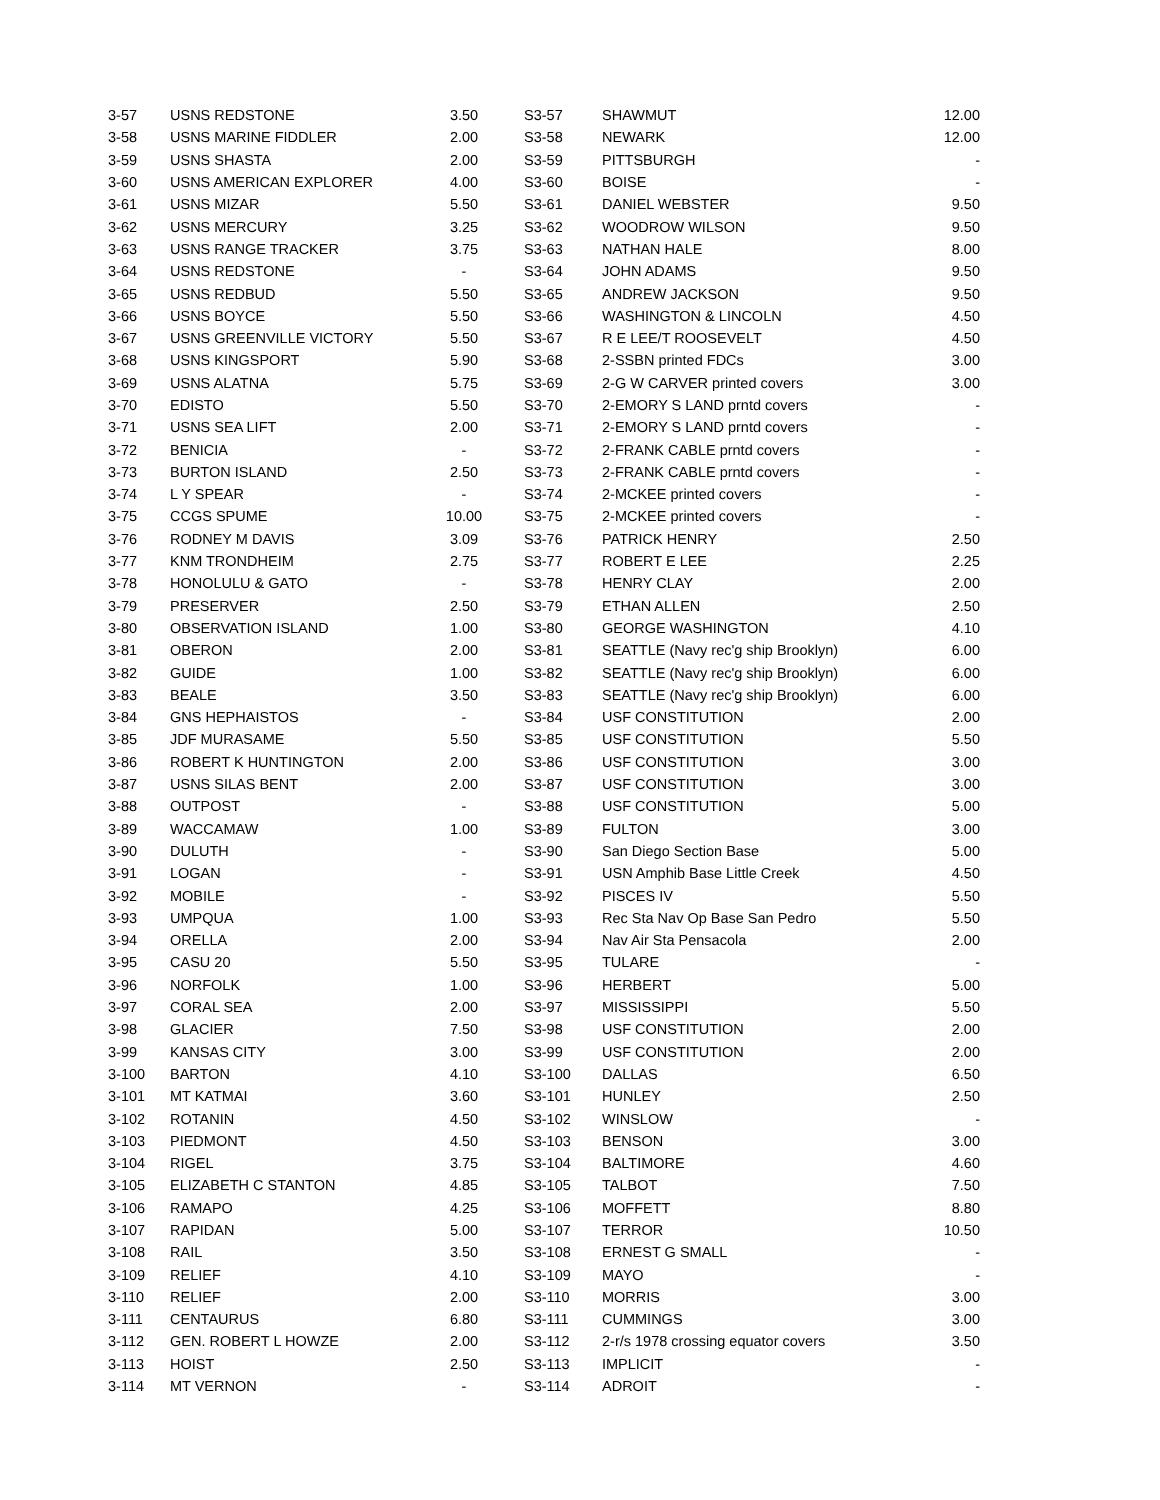| 3-57 | USNS REDSTONE | 3.50 | | S3-57 | SHAWMUT | 12.00 |
| 3-58 | USNS MARINE FIDDLER | 2.00 | | S3-58 | NEWARK | 12.00 |
| 3-59 | USNS SHASTA | 2.00 | | S3-59 | PITTSBURGH | - |
| 3-60 | USNS AMERICAN EXPLORER | 4.00 | | S3-60 | BOISE | - |
| 3-61 | USNS MIZAR | 5.50 | | S3-61 | DANIEL WEBSTER | 9.50 |
| 3-62 | USNS MERCURY | 3.25 | | S3-62 | WOODROW WILSON | 9.50 |
| 3-63 | USNS RANGE TRACKER | 3.75 | | S3-63 | NATHAN HALE | 8.00 |
| 3-64 | USNS REDSTONE | - | | S3-64 | JOHN ADAMS | 9.50 |
| 3-65 | USNS REDBUD | 5.50 | | S3-65 | ANDREW JACKSON | 9.50 |
| 3-66 | USNS BOYCE | 5.50 | | S3-66 | WASHINGTON & LINCOLN | 4.50 |
| 3-67 | USNS GREENVILLE VICTORY | 5.50 | | S3-67 | R E LEE/T ROOSEVELT | 4.50 |
| 3-68 | USNS KINGSPORT | 5.90 | | S3-68 | 2-SSBN printed FDCs | 3.00 |
| 3-69 | USNS ALATNA | 5.75 | | S3-69 | 2-G W CARVER printed covers | 3.00 |
| 3-70 | EDISTO | 5.50 | | S3-70 | 2-EMORY S LAND prntd covers | - |
| 3-71 | USNS SEA LIFT | 2.00 | | S3-71 | 2-EMORY S LAND prntd covers | - |
| 3-72 | BENICIA | - | | S3-72 | 2-FRANK CABLE prntd covers | - |
| 3-73 | BURTON ISLAND | 2.50 | | S3-73 | 2-FRANK CABLE prntd covers | - |
| 3-74 | L Y SPEAR | - | | S3-74 | 2-MCKEE printed covers | - |
| 3-75 | CCGS SPUME | 10.00 | | S3-75 | 2-MCKEE printed covers | - |
| 3-76 | RODNEY M DAVIS | 3.09 | | S3-76 | PATRICK HENRY | 2.50 |
| 3-77 | KNM TRONDHEIM | 2.75 | | S3-77 | ROBERT E LEE | 2.25 |
| 3-78 | HONOLULU & GATO | - | | S3-78 | HENRY CLAY | 2.00 |
| 3-79 | PRESERVER | 2.50 | | S3-79 | ETHAN ALLEN | 2.50 |
| 3-80 | OBSERVATION ISLAND | 1.00 | | S3-80 | GEORGE WASHINGTON | 4.10 |
| 3-81 | OBERON | 2.00 | | S3-81 | SEATTLE (Navy rec'g ship Brooklyn) | 6.00 |
| 3-82 | GUIDE | 1.00 | | S3-82 | SEATTLE (Navy rec'g ship Brooklyn) | 6.00 |
| 3-83 | BEALE | 3.50 | | S3-83 | SEATTLE (Navy rec'g ship Brooklyn) | 6.00 |
| 3-84 | GNS HEPHAISTOS | - | | S3-84 | USF CONSTITUTION | 2.00 |
| 3-85 | JDF MURASAME | 5.50 | | S3-85 | USF CONSTITUTION | 5.50 |
| 3-86 | ROBERT K HUNTINGTON | 2.00 | | S3-86 | USF CONSTITUTION | 3.00 |
| 3-87 | USNS SILAS BENT | 2.00 | | S3-87 | USF CONSTITUTION | 3.00 |
| 3-88 | OUTPOST | - | | S3-88 | USF CONSTITUTION | 5.00 |
| 3-89 | WACCAMAW | 1.00 | | S3-89 | FULTON | 3.00 |
| 3-90 | DULUTH | - | | S3-90 | San Diego Section Base | 5.00 |
| 3-91 | LOGAN | - | | S3-91 | USN Amphib Base Little Creek | 4.50 |
| 3-92 | MOBILE | - | | S3-92 | PISCES IV | 5.50 |
| 3-93 | UMPQUA | 1.00 | | S3-93 | Rec Sta Nav Op Base San Pedro | 5.50 |
| 3-94 | ORELLA | 2.00 | | S3-94 | Nav Air Sta Pensacola | 2.00 |
| 3-95 | CASU 20 | 5.50 | | S3-95 | TULARE | - |
| 3-96 | NORFOLK | 1.00 | | S3-96 | HERBERT | 5.00 |
| 3-97 | CORAL SEA | 2.00 | | S3-97 | MISSISSIPPI | 5.50 |
| 3-98 | GLACIER | 7.50 | | S3-98 | USF CONSTITUTION | 2.00 |
| 3-99 | KANSAS CITY | 3.00 | | S3-99 | USF CONSTITUTION | 2.00 |
| 3-100 | BARTON | 4.10 | | S3-100 | DALLAS | 6.50 |
| 3-101 | MT KATMAI | 3.60 | | S3-101 | HUNLEY | 2.50 |
| 3-102 | ROTANIN | 4.50 | | S3-102 | WINSLOW | - |
| 3-103 | PIEDMONT | 4.50 | | S3-103 | BENSON | 3.00 |
| 3-104 | RIGEL | 3.75 | | S3-104 | BALTIMORE | 4.60 |
| 3-105 | ELIZABETH C STANTON | 4.85 | | S3-105 | TALBOT | 7.50 |
| 3-106 | RAMAPO | 4.25 | | S3-106 | MOFFETT | 8.80 |
| 3-107 | RAPIDAN | 5.00 | | S3-107 | TERROR | 10.50 |
| 3-108 | RAIL | 3.50 | | S3-108 | ERNEST G SMALL | - |
| 3-109 | RELIEF | 4.10 | | S3-109 | MAYO | - |
| 3-110 | RELIEF | 2.00 | | S3-110 | MORRIS | 3.00 |
| 3-111 | CENTAURUS | 6.80 | | S3-111 | CUMMINGS | 3.00 |
| 3-112 | GEN. ROBERT L HOWZE | 2.00 | | S3-112 | 2-r/s 1978 crossing equator covers | 3.50 |
| 3-113 | HOIST | 2.50 | | S3-113 | IMPLICIT | - |
| 3-114 | MT VERNON | - | | S3-114 | ADROIT | - |